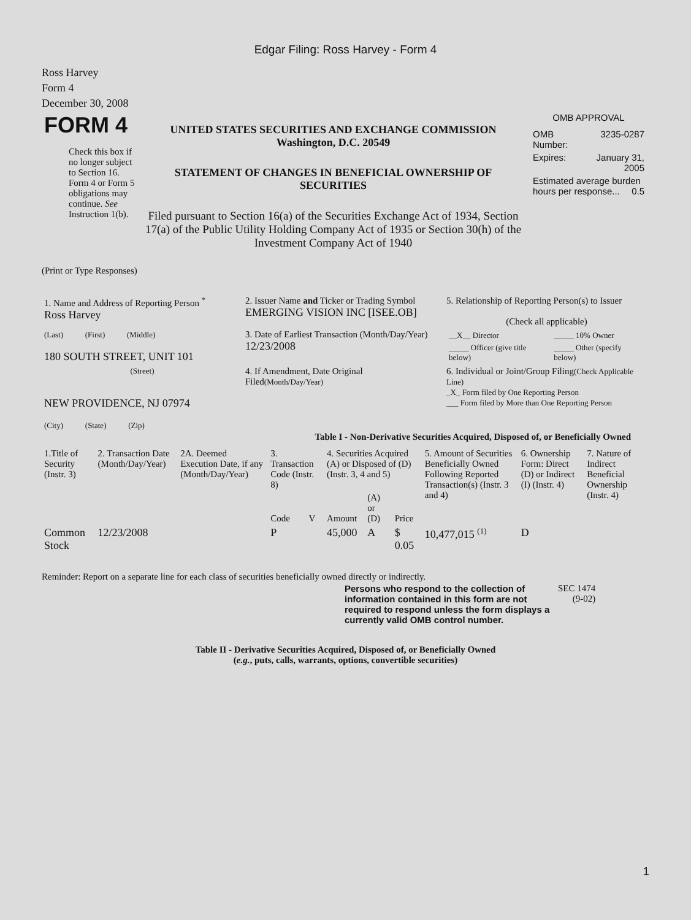Edgar Filing: Ross Harvey - Form 4
Ross Harvey
Form 4
December 30, 2008
| FORM 4 Check this box if no longer subject to Section 16. Form 4 or Form 5 obligations may continue. See Instruction 1(b). | UNITED STATES SECURITIES AND EXCHANGE COMMISSION Washington, D.C. 20549 STATEMENT OF CHANGES IN BENEFICIAL OWNERSHIP OF SECURITIES Filed pursuant to Section 16(a) of the Securities Exchange Act of 1934, Section 17(a) of the Public Utility Holding Company Act of 1935 or Section 30(h) of the Investment Company Act of 1940 | OMB APPROVAL / OMB Number: / 3235-0287 / / Expires: / January 31, 2005 / / Estimated average burden hours per response... 0.5 / / |
(Print or Type Responses)
| 1. Name and Address of Reporting Person <sup>*</sup> Ross Harvey | 2. Issuer Name and Ticker or Trading Symbol EMERGING VISION INC [ISEE.OB] | 5. Relationship of Reporting Person(s) to Issuer (Check all applicable) |
| (Last) (First) (Middle) 180 SOUTH STREET, UNIT 101 | 3. Date of Earliest Transaction (Month/Day/Year) 12/23/2008 | / __X__ Director / _____ 10% Owner / / _____ Officer (give title below) / _____ Other (specify below) / |
| (Street) NEW PROVIDENCE, NJ 07974 (City) (State) (Zip) | 4. If Amendment, Date Original Filed (Month/Day/Year) | 6. Individual or Joint/Group Filing (Check Applicable Line) _X_ Form filed by One Reporting Person ___ Form filed by More than One Reporting Person |
Table I - Non-Derivative Securities Acquired, Disposed of, or Beneficially Owned
| 1.Title of Security (Instr. 3) | 2. Transaction Date (Month/Day/Year) | 2A. Deemed Execution Date, if any (Month/Day/Year) | 3. Transaction Code (Instr. 8) | | 4. Securities Acquired (A) or Disposed of (D) (Instr. 3, 4 and 5) | | | 5. Amount of Securities Beneficially Owned Following Reported Transaction(s) (Instr. 3 and 4) | 6. Ownership Form: Direct (D) or Indirect (I) (Instr. 4) | 7. Nature of Indirect Beneficial Ownership (Instr. 4) |
| --- | --- | --- | --- | --- | --- | --- | --- | --- | --- | --- |
| | | | Code | V | Amount | (A) or (D) | Price | | | |
| Common Stock | 12/23/2008 | | P | | 45,000 | A | $ 0.05 | 10,477,015 <sup>(1)</sup> | D | |
Reminder: Report on a separate line for each class of securities beneficially owned directly or indirectly.
| Persons who respond to the collection of information contained in this form are not required to respond unless the form displays a currently valid OMB control number. | SEC 1474 (9-02) |
Table II - Derivative Securities Acquired, Disposed of, or Beneficially Owned
(e.g., puts, calls, warrants, options, convertible securities)
1